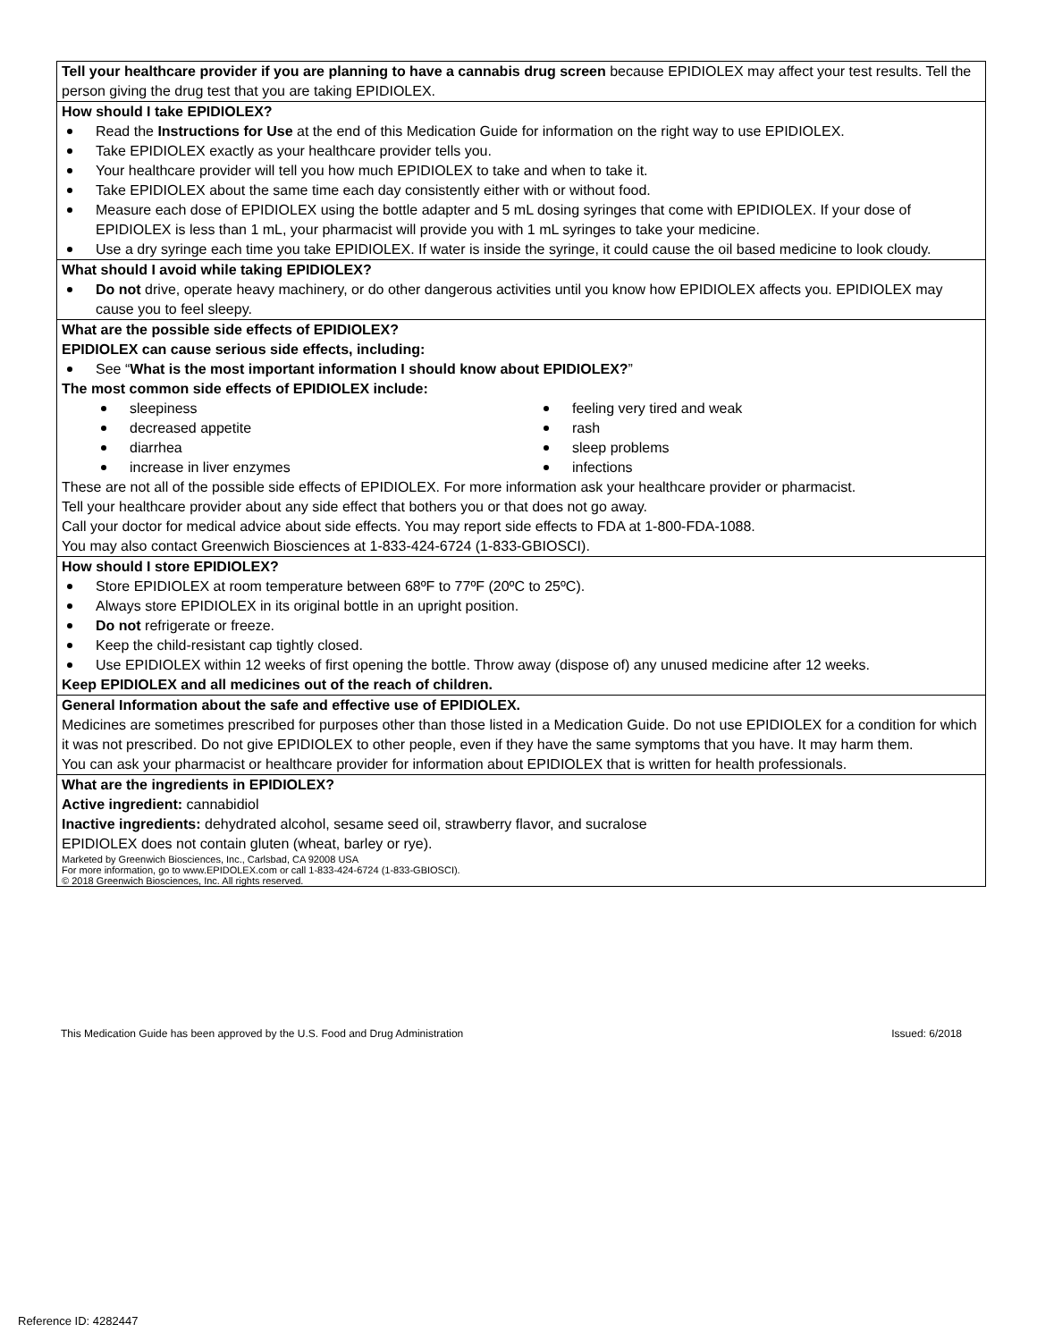Tell your healthcare provider if you are planning to have a cannabis drug screen because EPIDIOLEX may affect your test results. Tell the person giving the drug test that you are taking EPIDIOLEX.
How should I take EPIDIOLEX?
Read the Instructions for Use at the end of this Medication Guide for information on the right way to use EPIDIOLEX.
Take EPIDIOLEX exactly as your healthcare provider tells you.
Your healthcare provider will tell you how much EPIDIOLEX to take and when to take it.
Take EPIDIOLEX about the same time each day consistently either with or without food.
Measure each dose of EPIDIOLEX using the bottle adapter and 5 mL dosing syringes that come with EPIDIOLEX. If your dose of EPIDIOLEX is less than 1 mL, your pharmacist will provide you with 1 mL syringes to take your medicine.
Use a dry syringe each time you take EPIDIOLEX. If water is inside the syringe, it could cause the oil based medicine to look cloudy.
What should I avoid while taking EPIDIOLEX?
Do not drive, operate heavy machinery, or do other dangerous activities until you know how EPIDIOLEX affects you. EPIDIOLEX may cause you to feel sleepy.
What are the possible side effects of EPIDIOLEX?
EPIDIOLEX can cause serious side effects, including:
See “What is the most important information I should know about EPIDIOLEX?”
The most common side effects of EPIDIOLEX include:
sleepiness
decreased appetite
diarrhea
increase in liver enzymes
feeling very tired and weak
rash
sleep problems
infections
These are not all of the possible side effects of EPIDIOLEX. For more information ask your healthcare provider or pharmacist.
Tell your healthcare provider about any side effect that bothers you or that does not go away.
Call your doctor for medical advice about side effects. You may report side effects to FDA at 1-800-FDA-1088.
You may also contact Greenwich Biosciences at 1-833-424-6724 (1-833-GBIOSCI).
How should I store EPIDIOLEX?
Store EPIDIOLEX at room temperature between 68ºF to 77ºF (20ºC to 25ºC).
Always store EPIDIOLEX in its original bottle in an upright position.
Do not refrigerate or freeze.
Keep the child-resistant cap tightly closed.
Use EPIDIOLEX within 12 weeks of first opening the bottle. Throw away (dispose of) any unused medicine after 12 weeks.
Keep EPIDIOLEX and all medicines out of the reach of children.
General Information about the safe and effective use of EPIDIOLEX.
Medicines are sometimes prescribed for purposes other than those listed in a Medication Guide. Do not use EPIDIOLEX for a condition for which it was not prescribed. Do not give EPIDIOLEX to other people, even if they have the same symptoms that you have. It may harm them.
You can ask your pharmacist or healthcare provider for information about EPIDIOLEX that is written for health professionals.
What are the ingredients in EPIDIOLEX?
Active ingredient: cannabidiol
Inactive ingredients: dehydrated alcohol, sesame seed oil, strawberry flavor, and sucralose
EPIDIOLEX does not contain gluten (wheat, barley or rye).
Marketed by Greenwich Biosciences, Inc., Carlsbad, CA 92008 USA
For more information, go to www.EPIDOLEX.com or call 1-833-424-6724 (1-833-GBIOSCI).
© 2018 Greenwich Biosciences, Inc. All rights reserved.
This Medication Guide has been approved by the U.S. Food and Drug Administration Issued: 6/2018
Reference ID: 4282447